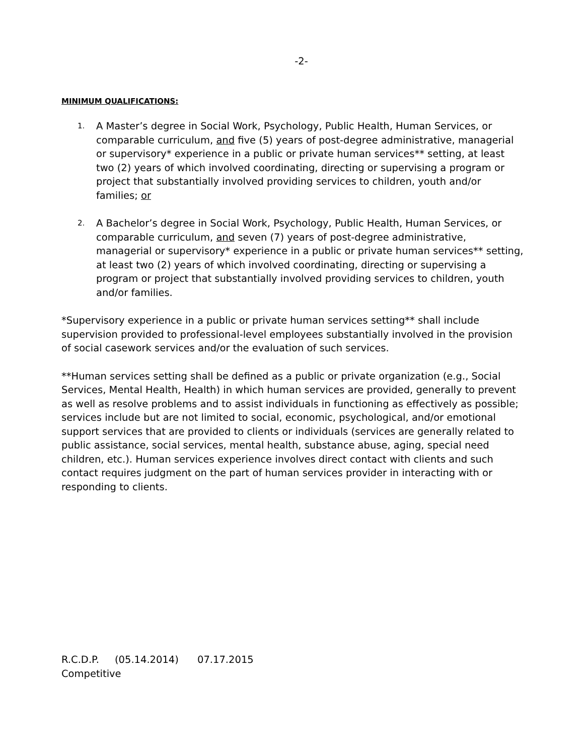-2-
MINIMUM QUALIFICATIONS:
1.
A Master’s degree in Social Work, Psychology, Public Health, Human Services, or comparable curriculum, and five (5) years of post-degree administrative, managerial or supervisory* experience in a public or private human services** setting, at least two (2) years of which involved coordinating, directing or supervising a program or project that substantially involved providing services to children, youth and/or families; or
2.
A Bachelor’s degree in Social Work, Psychology, Public Health, Human Services, or comparable curriculum, and seven (7) years of post-degree administrative, managerial or supervisory* experience in a public or private human services** setting, at least two (2) years of which involved coordinating, directing or supervising a program or project that substantially involved providing services to children, youth and/or families.
*Supervisory experience in a public or private human services setting** shall include supervision provided to professional-level employees substantially involved in the provision of social casework services and/or the evaluation of such services.
**Human services setting shall be defined as a public or private organization (e.g., Social Services, Mental Health, Health) in which human services are provided, generally to prevent as well as resolve problems and to assist individuals in functioning as effectively as possible; services include but are not limited to social, economic, psychological, and/or emotional support services that are provided to clients or individuals (services are generally related to public assistance, social services, mental health, substance abuse, aging, special need children, etc.). Human services experience involves direct contact with clients and such contact requires judgment on the part of human services provider in interacting with or responding to clients.
R.C.D.P. (05.14.2014) 07.17.2015
Competitive